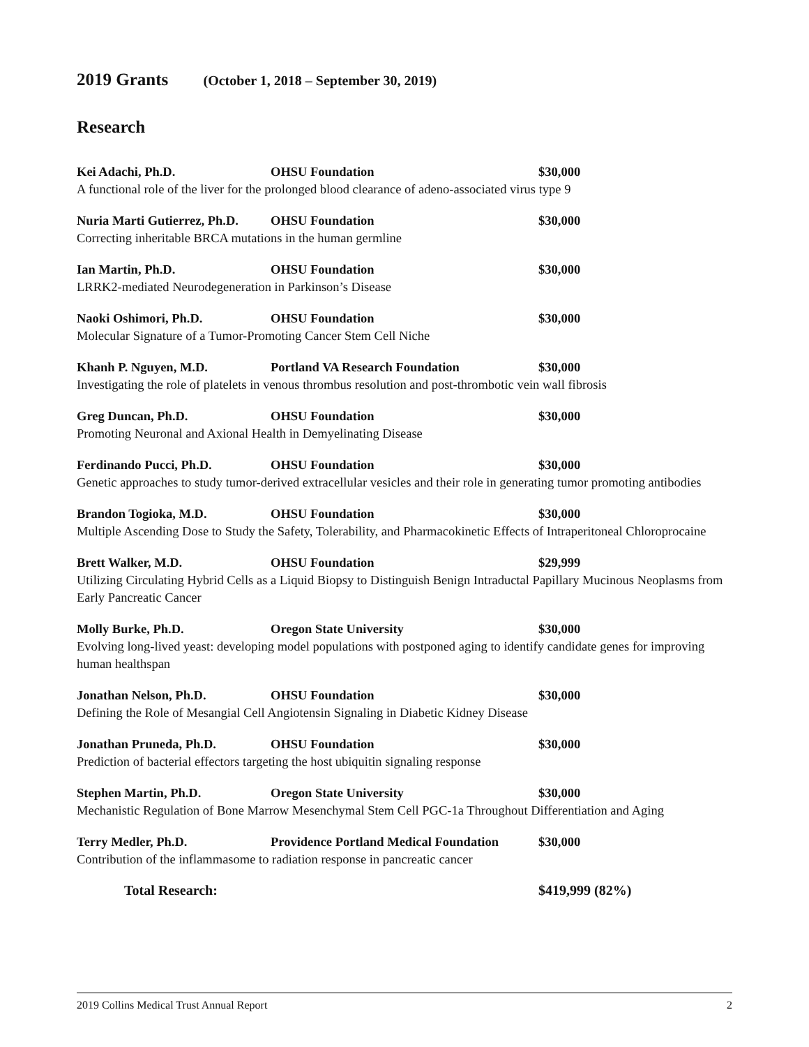2019 Grants (October 1, 2018 – September 30, 2019)
Research
Kei Adachi, Ph.D. OHSU Foundation $30,000
A functional role of the liver for the prolonged blood clearance of adeno-associated virus type 9
Nuria Marti Gutierrez, Ph.D.
OHSU Foundation $30,000
Correcting inheritable BRCA mutations in the human germline
Ian Martin, Ph.D. OHSU Foundation $30,000
LRRK2-mediated Neurodegeneration in Parkinson’s Disease
Naoki Oshimori, Ph.D. OHSU Foundation $30,000
Molecular Signature of a Tumor-Promoting Cancer Stem Cell Niche
Khanh P. Nguyen, M.D. Portland VA Research Foundation $30,000
Investigating the role of platelets in venous thrombus resolution and post-thrombotic vein wall fibrosis
Greg Duncan, Ph.D. OHSU Foundation $30,000
Promoting Neuronal and Axional Health in Demyelinating Disease
Ferdinando Pucci, Ph.D. OHSU Foundation $30,000
Genetic approaches to study tumor-derived extracellular vesicles and their role in generating tumor promoting antibodies
Brandon Togioka, M.D. OHSU Foundation $30,000
Multiple Ascending Dose to Study the Safety, Tolerability, and Pharmacokinetic Effects of Intraperitoneal Chloroprocaine
Brett Walker, M.D. OHSU Foundation $29,999
Utilizing Circulating Hybrid Cells as a Liquid Biopsy to Distinguish Benign Intraductal Papillary Mucinous Neoplasms from Early Pancreatic Cancer
Molly Burke, Ph.D. Oregon State University $30,000
Evolving long-lived yeast: developing model populations with postponed aging to identify candidate genes for improving human healthspan
Jonathan Nelson, Ph.D. OHSU Foundation $30,000
Defining the Role of Mesangial Cell Angiotensin Signaling in Diabetic Kidney Disease
Jonathan Pruneda, Ph.D. OHSU Foundation $30,000
Prediction of bacterial effectors targeting the host ubiquitin signaling response
Stephen Martin, Ph.D. Oregon State University $30,000
Mechanistic Regulation of Bone Marrow Mesenchymal Stem Cell PGC-1a Throughout Differentiation and Aging
Terry Medler, Ph.D. Providence Portland Medical Foundation
$30,000
Contribution of the inflammasome to radiation response in pancreatic cancer
Total Research: $419,999 (82%)
2019 Collins Medical Trust Annual Report 2